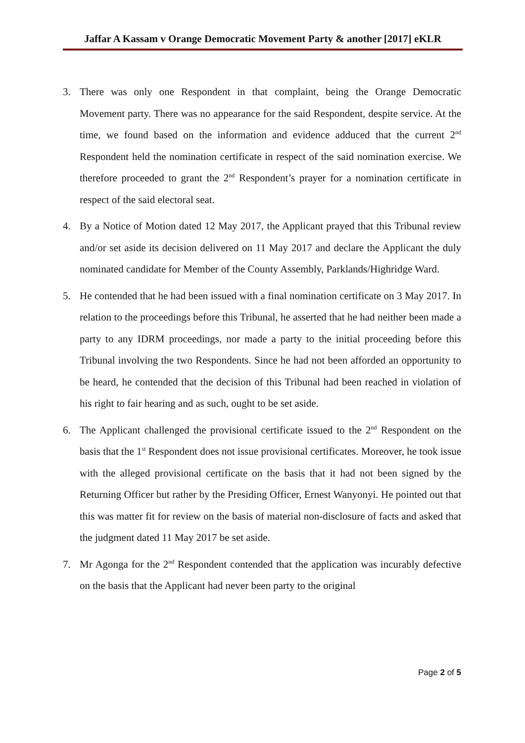Jaffar A Kassam v Orange Democratic Movement Party & another [2017] eKLR
3. There was only one Respondent in that complaint, being the Orange Democratic Movement party. There was no appearance for the said Respondent, despite service. At the time, we found based on the information and evidence adduced that the current 2<sup>nd</sup> Respondent held the nomination certificate in respect of the said nomination exercise. We therefore proceeded to grant the 2<sup>nd</sup> Respondent’s prayer for a nomination certificate in respect of the said electoral seat.
4. By a Notice of Motion dated 12 May 2017, the Applicant prayed that this Tribunal review and/or set aside its decision delivered on 11 May 2017 and declare the Applicant the duly nominated candidate for Member of the County Assembly, Parklands/Highridge Ward.
5. He contended that he had been issued with a final nomination certificate on 3 May 2017. In relation to the proceedings before this Tribunal, he asserted that he had neither been made a party to any IDRM proceedings, nor made a party to the initial proceeding before this Tribunal involving the two Respondents. Since he had not been afforded an opportunity to be heard, he contended that the decision of this Tribunal had been reached in violation of his right to fair hearing and as such, ought to be set aside.
6. The Applicant challenged the provisional certificate issued to the 2<sup>nd</sup> Respondent on the basis that the 1<sup>st</sup> Respondent does not issue provisional certificates. Moreover, he took issue with the alleged provisional certificate on the basis that it had not been signed by the Returning Officer but rather by the Presiding Officer, Ernest Wanyonyi. He pointed out that this was matter fit for review on the basis of material non-disclosure of facts and asked that the judgment dated 11 May 2017 be set aside.
7. Mr Agonga for the 2<sup>nd</sup> Respondent contended that the application was incurably defective on the basis that the Applicant had never been party to the original
Page 2 of 5